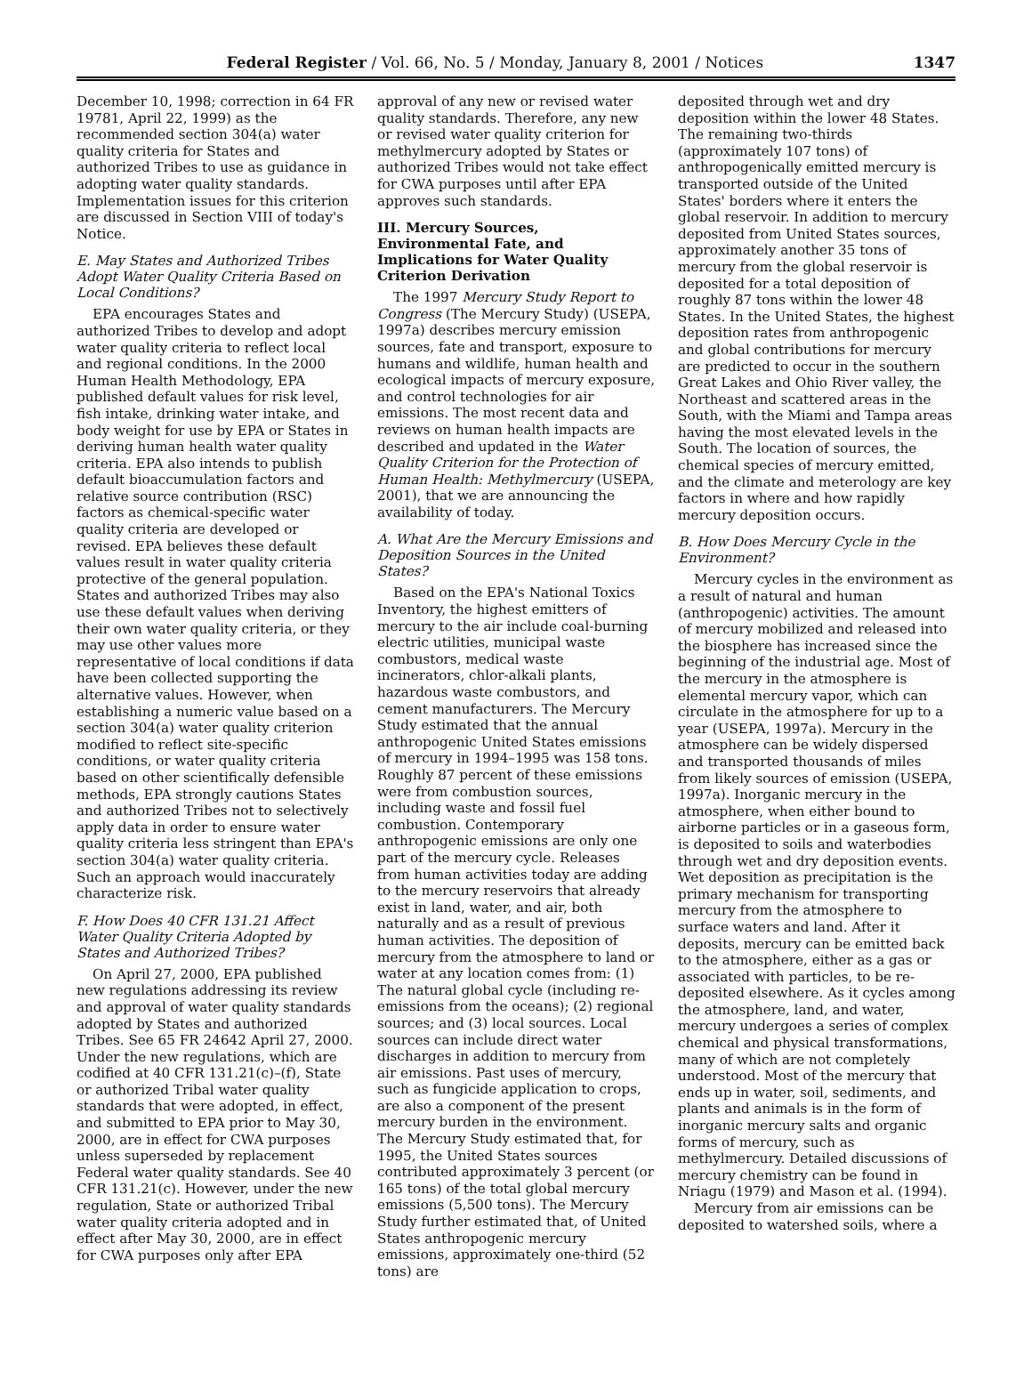Federal Register / Vol. 66, No. 5 / Monday, January 8, 2001 / Notices 1347
December 10, 1998; correction in 64 FR 19781, April 22, 1999) as the recommended section 304(a) water quality criteria for States and authorized Tribes to use as guidance in adopting water quality standards. Implementation issues for this criterion are discussed in Section VIII of today's Notice.
E. May States and Authorized Tribes Adopt Water Quality Criteria Based on Local Conditions?
EPA encourages States and authorized Tribes to develop and adopt water quality criteria to reflect local and regional conditions. In the 2000 Human Health Methodology, EPA published default values for risk level, fish intake, drinking water intake, and body weight for use by EPA or States in deriving human health water quality criteria. EPA also intends to publish default bioaccumulation factors and relative source contribution (RSC) factors as chemical-specific water quality criteria are developed or revised. EPA believes these default values result in water quality criteria protective of the general population. States and authorized Tribes may also use these default values when deriving their own water quality criteria, or they may use other values more representative of local conditions if data have been collected supporting the alternative values. However, when establishing a numeric value based on a section 304(a) water quality criterion modified to reflect site-specific conditions, or water quality criteria based on other scientifically defensible methods, EPA strongly cautions States and authorized Tribes not to selectively apply data in order to ensure water quality criteria less stringent than EPA's section 304(a) water quality criteria. Such an approach would inaccurately characterize risk.
F. How Does 40 CFR 131.21 Affect Water Quality Criteria Adopted by States and Authorized Tribes?
On April 27, 2000, EPA published new regulations addressing its review and approval of water quality standards adopted by States and authorized Tribes. See 65 FR 24642 April 27, 2000. Under the new regulations, which are codified at 40 CFR 131.21(c)–(f), State or authorized Tribal water quality standards that were adopted, in effect, and submitted to EPA prior to May 30, 2000, are in effect for CWA purposes unless superseded by replacement Federal water quality standards. See 40 CFR 131.21(c). However, under the new regulation, State or authorized Tribal water quality criteria adopted and in effect after May 30, 2000, are in effect for CWA purposes only after EPA
approval of any new or revised water quality standards. Therefore, any new or revised water quality criterion for methylmercury adopted by States or authorized Tribes would not take effect for CWA purposes until after EPA approves such standards.
III. Mercury Sources, Environmental Fate, and Implications for Water Quality Criterion Derivation
The 1997 Mercury Study Report to Congress (The Mercury Study) (USEPA, 1997a) describes mercury emission sources, fate and transport, exposure to humans and wildlife, human health and ecological impacts of mercury exposure, and control technologies for air emissions. The most recent data and reviews on human health impacts are described and updated in the Water Quality Criterion for the Protection of Human Health: Methylmercury (USEPA, 2001), that we are announcing the availability of today.
A. What Are the Mercury Emissions and Deposition Sources in the United States?
Based on the EPA's National Toxics Inventory, the highest emitters of mercury to the air include coal-burning electric utilities, municipal waste combustors, medical waste incinerators, chlor-alkali plants, hazardous waste combustors, and cement manufacturers. The Mercury Study estimated that the annual anthropogenic United States emissions of mercury in 1994–1995 was 158 tons. Roughly 87 percent of these emissions were from combustion sources, including waste and fossil fuel combustion. Contemporary anthropogenic emissions are only one part of the mercury cycle. Releases from human activities today are adding to the mercury reservoirs that already exist in land, water, and air, both naturally and as a result of previous human activities. The deposition of mercury from the atmosphere to land or water at any location comes from: (1) The natural global cycle (including re-emissions from the oceans); (2) regional sources; and (3) local sources. Local sources can include direct water discharges in addition to mercury from air emissions. Past uses of mercury, such as fungicide application to crops, are also a component of the present mercury burden in the environment. The Mercury Study estimated that, for 1995, the United States sources contributed approximately 3 percent (or 165 tons) of the total global mercury emissions (5,500 tons). The Mercury Study further estimated that, of United States anthropogenic mercury emissions, approximately one-third (52 tons) are
deposited through wet and dry deposition within the lower 48 States. The remaining two-thirds (approximately 107 tons) of anthropogenically emitted mercury is transported outside of the United States' borders where it enters the global reservoir. In addition to mercury deposited from United States sources, approximately another 35 tons of mercury from the global reservoir is deposited for a total deposition of roughly 87 tons within the lower 48 States. In the United States, the highest deposition rates from anthropogenic and global contributions for mercury are predicted to occur in the southern Great Lakes and Ohio River valley, the Northeast and scattered areas in the South, with the Miami and Tampa areas having the most elevated levels in the South. The location of sources, the chemical species of mercury emitted, and the climate and meterology are key factors in where and how rapidly mercury deposition occurs.
B. How Does Mercury Cycle in the Environment?
Mercury cycles in the environment as a result of natural and human (anthropogenic) activities. The amount of mercury mobilized and released into the biosphere has increased since the beginning of the industrial age. Most of the mercury in the atmosphere is elemental mercury vapor, which can circulate in the atmosphere for up to a year (USEPA, 1997a). Mercury in the atmosphere can be widely dispersed and transported thousands of miles from likely sources of emission (USEPA, 1997a). Inorganic mercury in the atmosphere, when either bound to airborne particles or in a gaseous form, is deposited to soils and waterbodies through wet and dry deposition events. Wet deposition as precipitation is the primary mechanism for transporting mercury from the atmosphere to surface waters and land. After it deposits, mercury can be emitted back to the atmosphere, either as a gas or associated with particles, to be re-deposited elsewhere. As it cycles among the atmosphere, land, and water, mercury undergoes a series of complex chemical and physical transformations, many of which are not completely understood. Most of the mercury that ends up in water, soil, sediments, and plants and animals is in the form of inorganic mercury salts and organic forms of mercury, such as methylmercury. Detailed discussions of mercury chemistry can be found in Nriagu (1979) and Mason et al. (1994).
Mercury from air emissions can be deposited to watershed soils, where a